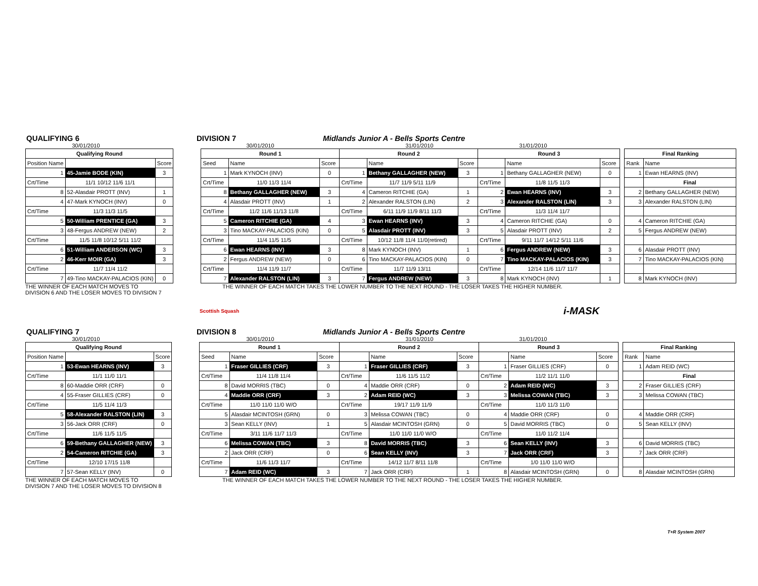QUALIFYING 6
DIVISION 7
Midlands Junior A - Bells Sports Centre
30/01/2010 30/01/2010 31/01/2010 31/01/2010
| Qualifying Round | | |
| --- | --- | --- |
| Position Name | | Score |
| 1 | 45-Jamie BODE (KIN) | 3 |
| Crt/Time | 11/1 10/12 11/6 11/1 | |
| 8 | 52-Alasdair PROTT (INV) | 1 |
| 4 | 47-Mark KYNOCH (INV) | 0 |
| Crt/Time | 11/3 11/3 11/5 | |
| 5 | 50-William PRENTICE (GA) | 3 |
| 3 | 48-Fergus ANDREW (NEW) | 2 |
| Crt/Time | 11/5 11/8 10/12 5/11 11/2 | |
| 6 | 51-William ANDERSON (WC) | 3 |
| 2 | 46-Kerr MOIR (GA) | 3 |
| Crt/Time | 11/7 11/4 11/2 | |
| 7 | 49-Tino MACKAY-PALACIOS (KIN) | 0 |
| Round 1 | | | Round 2 | | | Round 3 | | |
| --- | --- | --- | --- | --- | --- | --- | --- | --- |
| Seed | Name | Score | | Name | Score | | Name | Score |
| 1 | Mark KYNOCH (INV) | 0 | 1 | Bethany GALLAGHER (NEW) | 3 | 1 | Bethany GALLAGHER (NEW) | 0 |
| Crt/Time | 11/0 11/3 11/4 | | Crt/Time | 11/7 11/9 5/11 11/9 | | Crt/Time | 11/8 11/5 11/3 | |
| 8 | Bethany GALLAGHER (NEW) | 3 | 4 | Cameron RITCHIE (GA) | 1 | 2 | Ewan HEARNS (INV) | 3 |
| 4 | Alasdair PROTT (INV) | 1 | 2 | Alexander RALSTON (LIN) | 2 | 3 | Alexander RALSTON (LIN) | 3 |
| Crt/Time | 11/2 11/6 11/13 11/8 | | Crt/Time | 6/11 11/9 11/9 8/11 11/3 | | Crt/Time | 11/3 11/4 11/7 | |
| 5 | Cameron RITCHIE (GA) | 4 | 3 | Ewan HEARNS (INV) | 3 | 4 | Cameron RITCHIE (GA) | 0 |
| 3 | Tino MACKAY-PALACIOS (KIN) | 0 | 5 | Alasdair PROTT (INV) | 3 | 5 | Alasdair PROTT (INV) | 2 |
| Crt/Time | 11/4 11/5 11/5 | | Crt/Time | 10/12 11/8 11/4 11/0(retired) | | Crt/Time | 9/11 11/7 14/12 5/11 11/6 | |
| 6 | Ewan HEARNS (INV) | 3 | 8 | Mark KYNOCH (INV) | 1 | 6 | Fergus ANDREW (NEW) | 3 |
| 2 | Fergus ANDREW (NEW) | 0 | 6 | Tino MACKAY-PALACIOS (KIN) | 0 | 7 | Tino MACKAY-PALACIOS (KIN) | 3 |
| Crt/Time | 11/4 11/9 11/7 | | Crt/Time | 11/7 11/9 13/11 | | Crt/Time | 12/14 11/6 11/7 11/7 | |
| 7 | Alexander RALSTON (LIN) | 3 | 7 | Fergus ANDREW (NEW) | 3 | 8 | Mark KYNOCH (INV) | 1 |
| Final Ranking | |
| --- | --- |
| Rank | Name |
| 1 | Ewan HEARNS (INV) |
| | Final |
| 2 | Bethany GALLAGHER (NEW) |
| 3 | Alexander RALSTON (LIN) |
| 4 | Cameron RITCHIE (GA) |
| 5 | Fergus ANDREW (NEW) |
| 6 | Alasdair PROTT (INV) |
| 7 | Tino MACKAY-PALACIOS (KIN) |
| 8 | Mark KYNOCH (INV) |
THE WINNER OF EACH MATCH MOVES TO
DIVISION 6 AND THE LOSER MOVES TO DIVISION 7
THE WINNER OF EACH MATCH TAKES THE LOWER NUMBER TO THE NEXT ROUND - THE LOSER TAKES THE HIGHER NUMBER.
Scottish Squash i-MASK
QUALIFYING 7
DIVISION 8
Midlands Junior A - Bells Sports Centre
30/01/2010 30/01/2010 31/01/2010 31/01/2010
| Qualifying Round | | |
| --- | --- | --- |
| Position Name | | Score |
| 1 | 53-Ewan HEARNS (INV) | 3 |
| Crt/Time | 11/1 11/0 11/1 | |
| 8 | 60-Maddie ORR (CRF) | 0 |
| 4 | 55-Fraser GILLIES (CRF) | 0 |
| Crt/Time | 11/5 11/4 11/3 | |
| 5 | 58-Alexander RALSTON (LIN) | 3 |
| 3 | 56-Jack ORR (CRF) | 0 |
| Crt/Time | 11/6 11/5 11/5 | |
| 6 | 59-Bethany GALLAGHER (NEW) | 3 |
| 2 | 54-Cameron RITCHIE (GA) | 3 |
| Crt/Time | 12/10 17/15 11/8 | |
| 7 | 57-Sean KELLY (INV) | 0 |
| Round 1 | | | Round 2 | | | Round 3 | | |
| --- | --- | --- | --- | --- | --- | --- | --- | --- |
| Seed | Name | Score | | Name | Score | | Name | Score |
| 1 | Fraser GILLIES (CRF) | 3 | 1 | Fraser GILLIES (CRF) | 3 | 1 | Fraser GILLIES (CRF) | 0 |
| Crt/Time | 11/4 11/8 11/4 | | Crt/Time | 11/6 11/5 11/2 | | Crt/Time | 11/2 11/1 11/0 | |
| 8 | David MORRIS (TBC) | 0 | 4 | Maddie ORR (CRF) | 0 | 2 | Adam REID (WC) | 3 |
| 4 | Maddie ORR (CRF) | 3 | 2 | Adam REID (WC) | 3 | 3 | Melissa COWAN (TBC) | 3 |
| Crt/Time | 11/0 11/0 11/0 W/O | | Crt/Time | 19/17 11/9 11/9 | | Crt/Time | 11/0 11/3 11/0 | |
| 5 | Alasdair MCINTOSH (GRN) | 0 | 3 | Melissa COWAN (TBC) | 0 | 4 | Maddie ORR (CRF) | 0 |
| 3 | Sean KELLY (INV) | 1 | 5 | Alasdair MCINTOSH (GRN) | 0 | 5 | David MORRIS (TBC) | 0 |
| Crt/Time | 3/11 11/6 11/7 11/3 | | Crt/Time | 11/0 11/0 11/0 W/O | | Crt/Time | 11/0 11/2 11/4 | |
| 6 | Melissa COWAN (TBC) | 3 | 8 | David MORRIS (TBC) | 3 | 6 | Sean KELLY (INV) | 3 |
| 2 | Jack ORR (CRF) | 0 | 6 | Sean KELLY (INV) | 3 | 7 | Jack ORR (CRF) | 3 |
| Crt/Time | 11/6 11/3 11/7 | | Crt/Time | 14/12 11/7 8/11 11/8 | | Crt/Time | 1/0 11/0 11/0 W/O | |
| 7 | Adam REID (WC) | 3 | 7 | Jack ORR (CRF) | 1 | 8 | Alasdair MCINTOSH (GRN) | 0 |
| Final Ranking | |
| --- | --- |
| Rank | Name |
| 1 | Adam REID (WC) |
| | Final |
| 2 | Fraser GILLIES (CRF) |
| 3 | Melissa COWAN (TBC) |
| 4 | Maddie ORR (CRF) |
| 5 | Sean KELLY (INV) |
| 6 | David MORRIS (TBC) |
| 7 | Jack ORR (CRF) |
| 8 | Alasdair MCINTOSH (GRN) |
THE WINNER OF EACH MATCH MOVES TO
DIVISION 7 AND THE LOSER MOVES TO DIVISION 8
THE WINNER OF EACH MATCH TAKES THE LOWER NUMBER TO THE NEXT ROUND - THE LOSER TAKES THE HIGHER NUMBER.
T+R System 2007